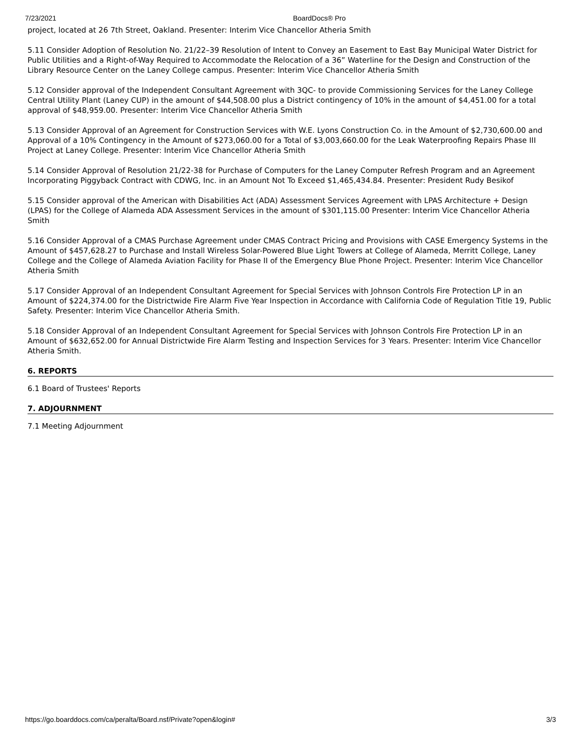7/23/2021 BoardDocs® Pro
project, located at 26 7th Street, Oakland. Presenter: Interim Vice Chancellor Atheria Smith
5.11 Consider Adoption of Resolution No. 21/22–39 Resolution of Intent to Convey an Easement to East Bay Municipal Water District for Public Utilities and a Right-of-Way Required to Accommodate the Relocation of a 36” Waterline for the Design and Construction of the Library Resource Center on the Laney College campus. Presenter: Interim Vice Chancellor Atheria Smith
5.12 Consider approval of the Independent Consultant Agreement with 3QC- to provide Commissioning Services for the Laney College Central Utility Plant (Laney CUP) in the amount of $44,508.00 plus a District contingency of 10% in the amount of $4,451.00 for a total approval of $48,959.00. Presenter: Interim Vice Chancellor Atheria Smith
5.13 Consider Approval of an Agreement for Construction Services with W.E. Lyons Construction Co. in the Amount of $2,730,600.00 and Approval of a 10% Contingency in the Amount of $273,060.00 for a Total of $3,003,660.00 for the Leak Waterproofing Repairs Phase III Project at Laney College. Presenter: Interim Vice Chancellor Atheria Smith
5.14 Consider Approval of Resolution 21/22-38 for Purchase of Computers for the Laney Computer Refresh Program and an Agreement Incorporating Piggyback Contract with CDWG, Inc. in an Amount Not To Exceed $1,465,434.84. Presenter: President Rudy Besikof
5.15 Consider approval of the American with Disabilities Act (ADA) Assessment Services Agreement with LPAS Architecture + Design (LPAS) for the College of Alameda ADA Assessment Services in the amount of $301,115.00 Presenter: Interim Vice Chancellor Atheria Smith
5.16 Consider Approval of a CMAS Purchase Agreement under CMAS Contract Pricing and Provisions with CASE Emergency Systems in the Amount of $457,628.27 to Purchase and Install Wireless Solar-Powered Blue Light Towers at College of Alameda, Merritt College, Laney College and the College of Alameda Aviation Facility for Phase II of the Emergency Blue Phone Project. Presenter: Interim Vice Chancellor Atheria Smith
5.17 Consider Approval of an Independent Consultant Agreement for Special Services with Johnson Controls Fire Protection LP in an Amount of $224,374.00 for the Districtwide Fire Alarm Five Year Inspection in Accordance with California Code of Regulation Title 19, Public Safety. Presenter: Interim Vice Chancellor Atheria Smith.
5.18 Consider Approval of an Independent Consultant Agreement for Special Services with Johnson Controls Fire Protection LP in an Amount of $632,652.00 for Annual Districtwide Fire Alarm Testing and Inspection Services for 3 Years. Presenter: Interim Vice Chancellor Atheria Smith.
6. REPORTS
6.1 Board of Trustees' Reports
7. ADJOURNMENT
7.1 Meeting Adjournment
https://go.boarddocs.com/ca/peralta/Board.nsf/Private?open&login# 3/3